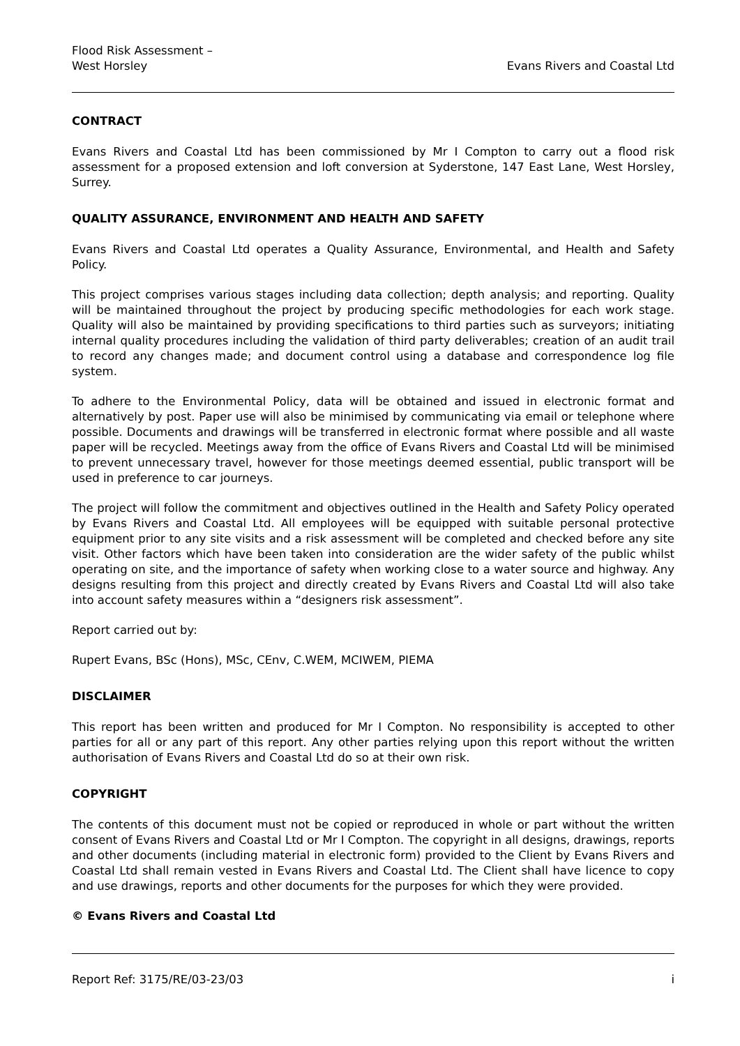Flood Risk Assessment –
West Horsley
Evans Rivers and Coastal Ltd
CONTRACT
Evans Rivers and Coastal Ltd has been commissioned by Mr I Compton to carry out a flood risk assessment for a proposed extension and loft conversion at Syderstone, 147 East Lane, West Horsley, Surrey.
QUALITY ASSURANCE, ENVIRONMENT AND HEALTH AND SAFETY
Evans Rivers and Coastal Ltd operates a Quality Assurance, Environmental, and Health and Safety Policy.
This project comprises various stages including data collection; depth analysis; and reporting. Quality will be maintained throughout the project by producing specific methodologies for each work stage. Quality will also be maintained by providing specifications to third parties such as surveyors; initiating internal quality procedures including the validation of third party deliverables; creation of an audit trail to record any changes made; and document control using a database and correspondence log file system.
To adhere to the Environmental Policy, data will be obtained and issued in electronic format and alternatively by post. Paper use will also be minimised by communicating via email or telephone where possible. Documents and drawings will be transferred in electronic format where possible and all waste paper will be recycled. Meetings away from the office of Evans Rivers and Coastal Ltd will be minimised to prevent unnecessary travel, however for those meetings deemed essential, public transport will be used in preference to car journeys.
The project will follow the commitment and objectives outlined in the Health and Safety Policy operated by Evans Rivers and Coastal Ltd. All employees will be equipped with suitable personal protective equipment prior to any site visits and a risk assessment will be completed and checked before any site visit. Other factors which have been taken into consideration are the wider safety of the public whilst operating on site, and the importance of safety when working close to a water source and highway. Any designs resulting from this project and directly created by Evans Rivers and Coastal Ltd will also take into account safety measures within a “designers risk assessment”.
Report carried out by:
Rupert Evans, BSc (Hons), MSc, CEnv, C.WEM, MCIWEM, PIEMA
DISCLAIMER
This report has been written and produced for Mr I Compton. No responsibility is accepted to other parties for all or any part of this report. Any other parties relying upon this report without the written authorisation of Evans Rivers and Coastal Ltd do so at their own risk.
COPYRIGHT
The contents of this document must not be copied or reproduced in whole or part without the written consent of Evans Rivers and Coastal Ltd or Mr I Compton. The copyright in all designs, drawings, reports and other documents (including material in electronic form) provided to the Client by Evans Rivers and Coastal Ltd shall remain vested in Evans Rivers and Coastal Ltd. The Client shall have licence to copy and use drawings, reports and other documents for the purposes for which they were provided.
© Evans Rivers and Coastal Ltd
Report Ref: 3175/RE/03-23/03 i